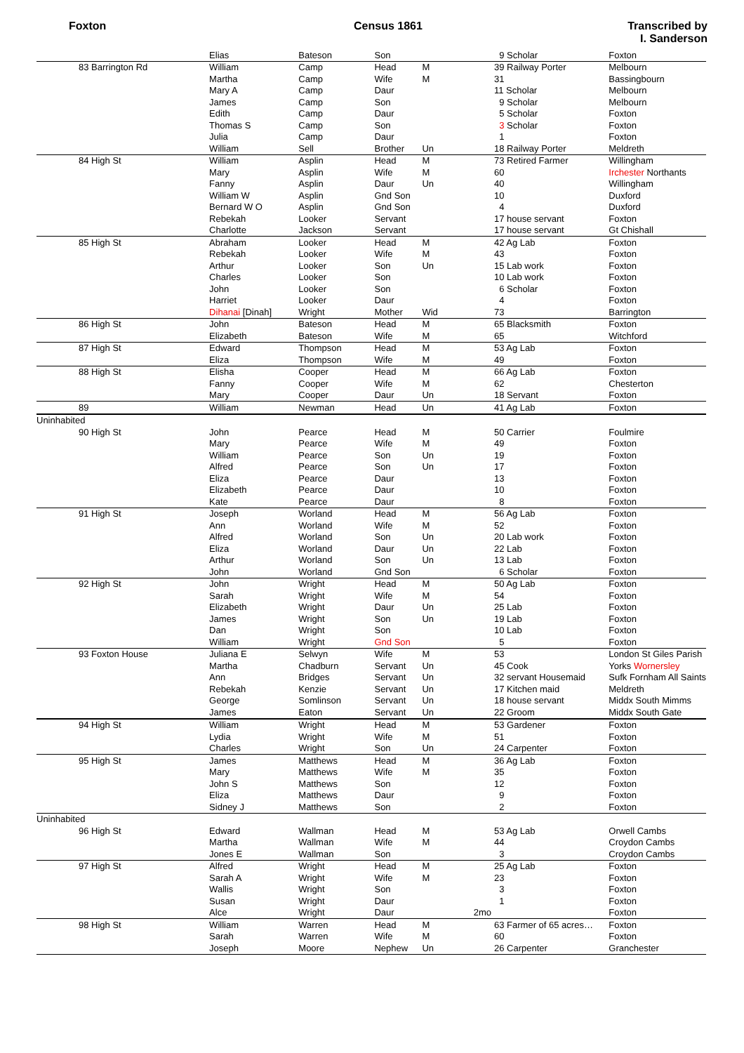Foxton Census 1861 Transcribed by
I. Sanderson
| | Elias | Bateson | Son | | | 9 Scholar | Foxton |
| 83 Barrington Rd | William | Camp | Head | M | | 39 Railway Porter | Melbourn |
| | Martha | Camp | Wife | M | | 31 | Bassingbourn |
| | Mary A | Camp | Daur | | | 11 Scholar | Melbourn |
| | James | Camp | Son | | | 9 Scholar | Melbourn |
| | Edith | Camp | Daur | | | 5 Scholar | Foxton |
| | Thomas S | Camp | Son | | | 3 Scholar | Foxton |
| | Julia | Camp | Daur | | | 1 | Foxton |
| | William | Sell | Brother | Un | | 18 Railway Porter | Meldreth |
| 84 High St | William | Asplin | Head | M | | 73 Retired Farmer | Willingham |
| | Mary | Asplin | Wife | M | | 60 | Irchester Northants |
| | Fanny | Asplin | Daur | Un | | 40 | Willingham |
| | William W | Asplin | Gnd Son | | | 10 | Duxford |
| | Bernard W O | Asplin | Gnd Son | | | 4 | Duxford |
| | Rebekah | Looker | Servant | | | 17 house servant | Foxton |
| | Charlotte | Jackson | Servant | | | 17 house servant | Gt Chishall |
| 85 High St | Abraham | Looker | Head | M | | 42 Ag Lab | Foxton |
| | Rebekah | Looker | Wife | M | | 43 | Foxton |
| | Arthur | Looker | Son | Un | | 15 Lab work | Foxton |
| | Charles | Looker | Son | | | 10 Lab work | Foxton |
| | John | Looker | Son | | | 6 Scholar | Foxton |
| | Harriet | Looker | Daur | | | 4 | Foxton |
| | Dihanai [Dinah] | Wright | Mother | Wid | | 73 | Barrington |
| 86 High St | John | Bateson | Head | M | | 65 Blacksmith | Foxton |
| | Elizabeth | Bateson | Wife | M | | 65 | Witchford |
| 87 High St | Edward | Thompson | Head | M | | 53 Ag Lab | Foxton |
| | Eliza | Thompson | Wife | M | | 49 | Foxton |
| 88 High St | Elisha | Cooper | Head | M | | 66 Ag Lab | Foxton |
| | Fanny | Cooper | Wife | M | | 62 | Chesterton |
| | Mary | Cooper | Daur | Un | | 18 Servant | Foxton |
| 89 | William | Newman | Head | Un | | 41 Ag Lab | Foxton |
| Uninhabited | | | | | | | |
| 90 High St | John | Pearce | Head | M | | 50 Carrier | Foulmire |
| | Mary | Pearce | Wife | M | | 49 | Foxton |
| | William | Pearce | Son | Un | | 19 | Foxton |
| | Alfred | Pearce | Son | Un | | 17 | Foxton |
| | Eliza | Pearce | Daur | | | 13 | Foxton |
| | Elizabeth | Pearce | Daur | | | 10 | Foxton |
| | Kate | Pearce | Daur | | | 8 | Foxton |
| 91 High St | Joseph | Worland | Head | M | | 56 Ag Lab | Foxton |
| | Ann | Worland | Wife | M | | 52 | Foxton |
| | Alfred | Worland | Son | Un | | 20 Lab work | Foxton |
| | Eliza | Worland | Daur | Un | | 22 Lab | Foxton |
| | Arthur | Worland | Son | Un | | 13 Lab | Foxton |
| | John | Worland | Gnd Son | | | 6 Scholar | Foxton |
| 92 High St | John | Wright | Head | M | | 50 Ag Lab | Foxton |
| | Sarah | Wright | Wife | M | | 54 | Foxton |
| | Elizabeth | Wright | Daur | Un | | 25 Lab | Foxton |
| | James | Wright | Son | Un | | 19 Lab | Foxton |
| | Dan | Wright | Son | | | 10 Lab | Foxton |
| | William | Wright | Gnd Son | | | 5 | Foxton |
| 93 Foxton House | Juliana E | Selwyn | Wife | M | | 53 | London St Giles Parish |
| | Martha | Chadburn | Servant | Un | | 45 Cook | Yorks Wornersley |
| | Ann | Bridges | Servant | Un | | 32 servant Housemaid | Sufk Fornham All Saints |
| | Rebekah | Kenzie | Servant | Un | | 17 Kitchen maid | Meldreth |
| | George | Somlinson | Servant | Un | | 18 house servant | Middx South Mimms |
| | James | Eaton | Servant | Un | | 22 Groom | Middx South Gate |
| 94 High St | William | Wright | Head | M | | 53 Gardener | Foxton |
| | Lydia | Wright | Wife | M | | 51 | Foxton |
| | Charles | Wright | Son | Un | | 24 Carpenter | Foxton |
| 95 High St | James | Matthews | Head | M | | 36 Ag Lab | Foxton |
| | Mary | Matthews | Wife | M | | 35 | Foxton |
| | John S | Matthews | Son | | | 12 | Foxton |
| | Eliza | Matthews | Daur | | | 9 | Foxton |
| | Sidney J | Matthews | Son | | | 2 | Foxton |
| Uninhabited | | | | | | | |
| 96 High St | Edward | Wallman | Head | M | | 53 Ag Lab | Orwell Cambs |
| | Martha | Wallman | Wife | M | | 44 | Croydon Cambs |
| | Jones E | Wallman | Son | | | 3 | Croydon Cambs |
| 97 High St | Alfred | Wright | Head | M | | 25 Ag Lab | Foxton |
| | Sarah A | Wright | Wife | M | | 23 | Foxton |
| | Wallis | Wright | Son | | | 3 | Foxton |
| | Susan | Wright | Daur | | | 1 | Foxton |
| | Alce | Wright | Daur | | 2mo | | Foxton |
| 98 High St | William | Warren | Head | M | | 63 Farmer of 65 acres… | Foxton |
| | Sarah | Warren | Wife | M | | 60 | Foxton |
| | Joseph | Moore | Nephew | Un | | 26 Carpenter | Granchester |